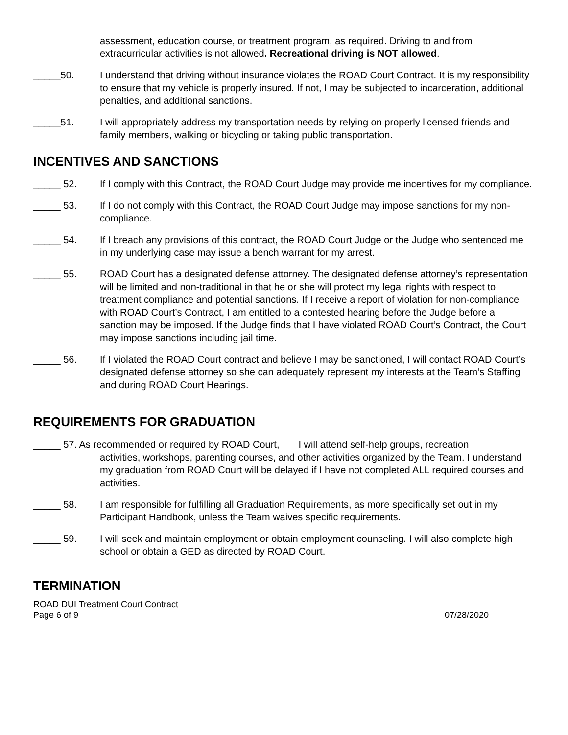assessment, education course, or treatment program, as required. Driving to and from extracurricular activities is not allowed. Recreational driving is NOT allowed.
_____50.
I understand that driving without insurance violates the ROAD Court Contract. It is my responsibility to ensure that my vehicle is properly insured. If not, I may be subjected to incarceration, additional penalties, and additional sanctions.
_____51.
I will appropriately address my transportation needs by relying on properly licensed friends and family members, walking or bicycling or taking public transportation.
INCENTIVES AND SANCTIONS
_____ 52.
If I comply with this Contract, the ROAD Court Judge may provide me incentives for my compliance.
_____ 53.
If I do not comply with this Contract, the ROAD Court Judge may impose sanctions for my non-compliance.
_____ 54.
If I breach any provisions of this contract, the ROAD Court Judge or the Judge who sentenced me in my underlying case may issue a bench warrant for my arrest.
_____ 55.
ROAD Court has a designated defense attorney. The designated defense attorney’s representation will be limited and non-traditional in that he or she will protect my legal rights with respect to treatment compliance and potential sanctions. If I receive a report of violation for non-compliance with ROAD Court’s Contract, I am entitled to a contested hearing before the Judge before a sanction may be imposed. If the Judge finds that I have violated ROAD Court’s Contract, the Court may impose sanctions including jail time.
_____ 56.
If I violated the ROAD Court contract and believe I may be sanctioned, I will contact ROAD Court’s designated defense attorney so she can adequately represent my interests at the Team’s Staffing and during ROAD Court Hearings.
REQUIREMENTS FOR GRADUATION
_____ 57. As recommended or required by ROAD Court, I will attend self-help groups, recreation
activities, workshops, parenting courses, and other activities organized by the Team. I understand my graduation from ROAD Court will be delayed if I have not completed ALL required courses and activities.
_____ 58.
I am responsible for fulfilling all Graduation Requirements, as more specifically set out in my Participant Handbook, unless the Team waives specific requirements.
_____ 59.
I will seek and maintain employment or obtain employment counseling. I will also complete high school or obtain a GED as directed by ROAD Court.
TERMINATION
ROAD DUI Treatment Court Contract
Page 6 of 9 07/28/2020